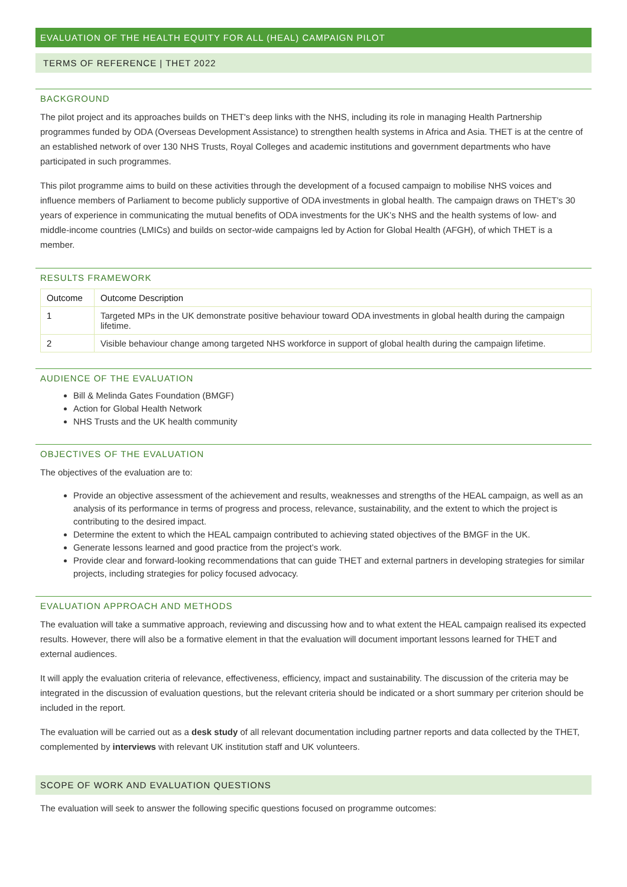EVALUATION OF THE HEALTH EQUITY FOR ALL (HEAL) CAMPAIGN PILOT
TERMS OF REFERENCE | THET 2022
BACKGROUND
The pilot project and its approaches builds on THET's deep links with the NHS, including its role in managing Health Partnership programmes funded by ODA (Overseas Development Assistance) to strengthen health systems in Africa and Asia. THET is at the centre of an established network of over 130 NHS Trusts, Royal Colleges and academic institutions and government departments who have participated in such programmes.
This pilot programme aims to build on these activities through the development of a focused campaign to mobilise NHS voices and influence members of Parliament to become publicly supportive of ODA investments in global health. The campaign draws on THET’s 30 years of experience in communicating the mutual benefits of ODA investments for the UK’s NHS and the health systems of low- and middle-income countries (LMICs) and builds on sector-wide campaigns led by Action for Global Health (AFGH), of which THET is a member.
RESULTS FRAMEWORK
| Outcome | Outcome Description |
| --- | --- |
| 1 | Targeted MPs in the UK demonstrate positive behaviour toward ODA investments in global health during the campaign lifetime. |
| 2 | Visible behaviour change among targeted NHS workforce in support of global health during the campaign lifetime. |
AUDIENCE OF THE EVALUATION
Bill & Melinda Gates Foundation (BMGF)
Action for Global Health Network
NHS Trusts and the UK health community
OBJECTIVES OF THE EVALUATION
The objectives of the evaluation are to:
Provide an objective assessment of the achievement and results, weaknesses and strengths of the HEAL campaign, as well as an analysis of its performance in terms of progress and process, relevance, sustainability, and the extent to which the project is contributing to the desired impact.
Determine the extent to which the HEAL campaign contributed to achieving stated objectives of the BMGF in the UK.
Generate lessons learned and good practice from the project’s work.
Provide clear and forward-looking recommendations that can guide THET and external partners in developing strategies for similar projects, including strategies for policy focused advocacy.
EVALUATION APPROACH AND METHODS
The evaluation will take a summative approach, reviewing and discussing how and to what extent the HEAL campaign realised its expected results. However, there will also be a formative element in that the evaluation will document important lessons learned for THET and external audiences.
It will apply the evaluation criteria of relevance, effectiveness, efficiency, impact and sustainability. The discussion of the criteria may be integrated in the discussion of evaluation questions, but the relevant criteria should be indicated or a short summary per criterion should be included in the report.
The evaluation will be carried out as a desk study of all relevant documentation including partner reports and data collected by the THET, complemented by interviews with relevant UK institution staff and UK volunteers.
SCOPE OF WORK AND EVALUATION QUESTIONS
The evaluation will seek to answer the following specific questions focused on programme outcomes: